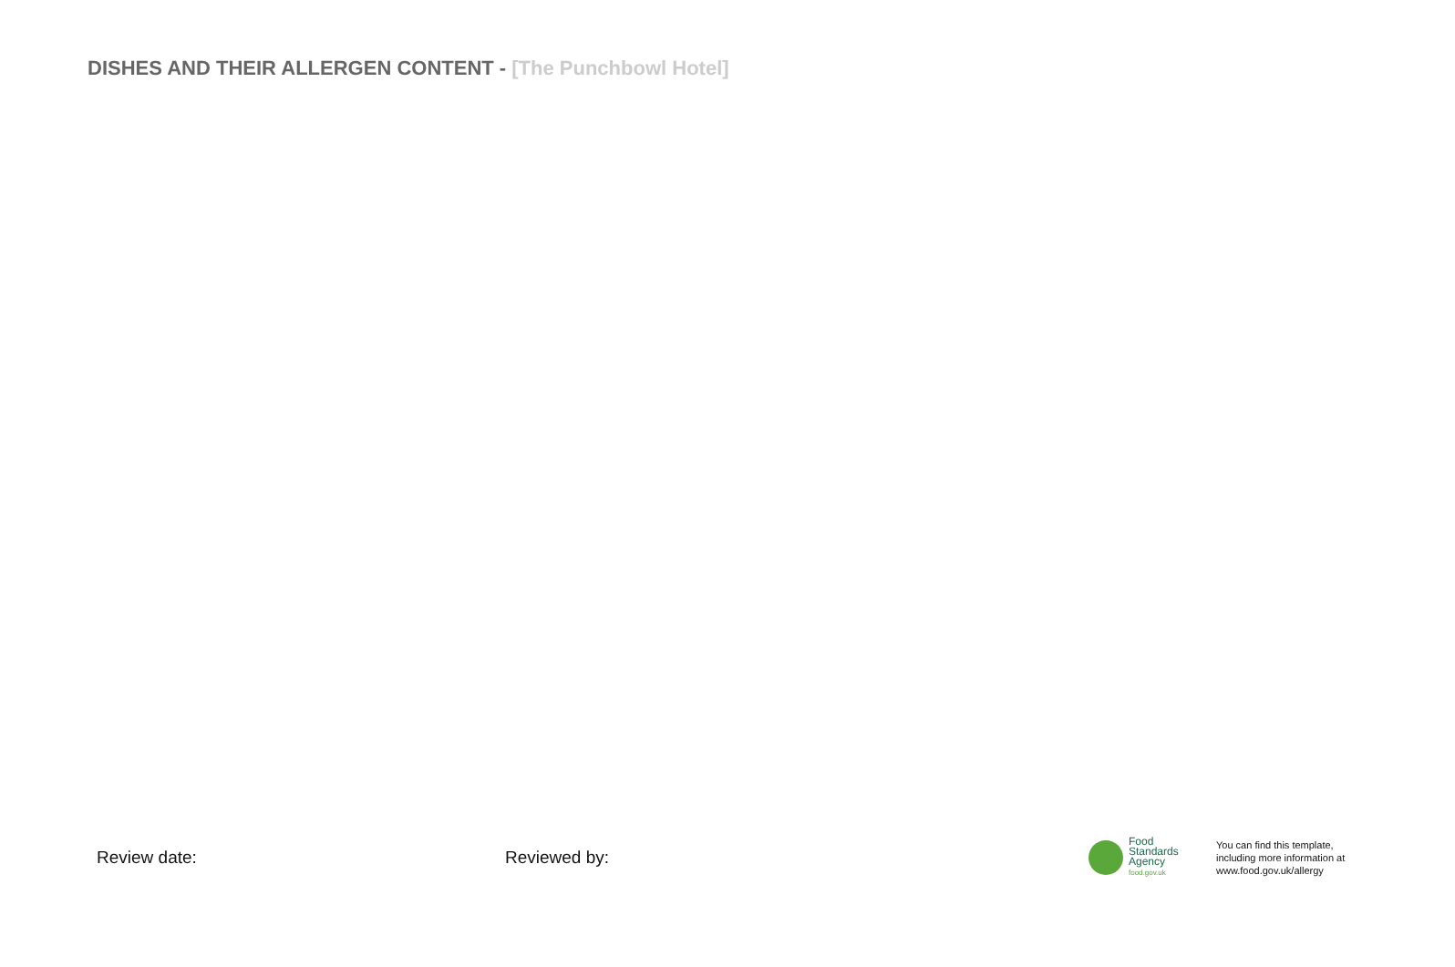DISHES AND THEIR ALLERGEN CONTENT - [The Punchbowl Hotel]
Review date: Reviewed by:
Food
Standards
Agency
food.gov.uk
You can find this template,
including more information at
www.food.gov.uk/allergy